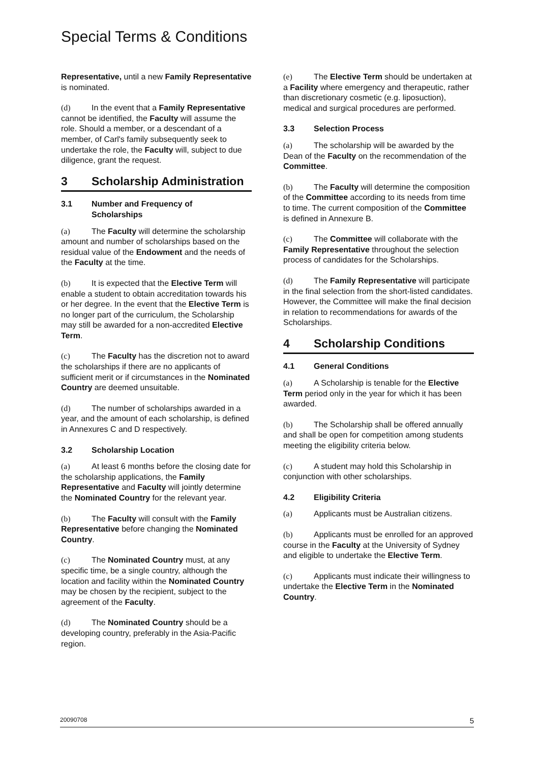Special Terms & Conditions
Representative, until a new Family Representative is nominated.
(d) In the event that a Family Representative cannot be identified, the Faculty will assume the role. Should a member, or a descendant of a member, of Carl's family subsequently seek to undertake the role, the Faculty will, subject to due diligence, grant the request.
3 Scholarship Administration
3.1 Number and Frequency of
Scholarships
(a) The Faculty will determine the scholarship amount and number of scholarships based on the residual value of the Endowment and the needs of the Faculty at the time.
(b) It is expected that the Elective Term will enable a student to obtain accreditation towards his or her degree. In the event that the Elective Term is no longer part of the curriculum, the Scholarship may still be awarded for a non-accredited Elective Term.
(c) The Faculty has the discretion not to award the scholarships if there are no applicants of sufficient merit or if circumstances in the Nominated Country are deemed unsuitable.
(d) The number of scholarships awarded in a year, and the amount of each scholarship, is defined in Annexures C and D respectively.
3.2 Scholarship Location
(a) At least 6 months before the closing date for the scholarship applications, the Family Representative and Faculty will jointly determine the Nominated Country for the relevant year.
(b) The Faculty will consult with the Family Representative before changing the Nominated Country.
(c) The Nominated Country must, at any specific time, be a single country, although the location and facility within the Nominated Country may be chosen by the recipient, subject to the agreement of the Faculty.
(d) The Nominated Country should be a developing country, preferably in the Asia-Pacific region.
(e) The Elective Term should be undertaken at a Facility where emergency and therapeutic, rather than discretionary cosmetic (e.g. liposuction), medical and surgical procedures are performed.
3.3 Selection Process
(a) The scholarship will be awarded by the Dean of the Faculty on the recommendation of the Committee.
(b) The Faculty will determine the composition of the Committee according to its needs from time to time. The current composition of the Committee is defined in Annexure B.
(c) The Committee will collaborate with the Family Representative throughout the selection process of candidates for the Scholarships.
(d) The Family Representative will participate in the final selection from the short-listed candidates. However, the Committee will make the final decision in relation to recommendations for awards of the Scholarships.
4 Scholarship Conditions
4.1 General Conditions
(a) A Scholarship is tenable for the Elective Term period only in the year for which it has been awarded.
(b) The Scholarship shall be offered annually and shall be open for competition among students meeting the eligibility criteria below.
(c) A student may hold this Scholarship in conjunction with other scholarships.
4.2 Eligibility Criteria
(a) Applicants must be Australian citizens.
(b) Applicants must be enrolled for an approved course in the Faculty at the University of Sydney and eligible to undertake the Elective Term.
(c) Applicants must indicate their willingness to undertake the Elective Term in the Nominated Country.
20090708 5